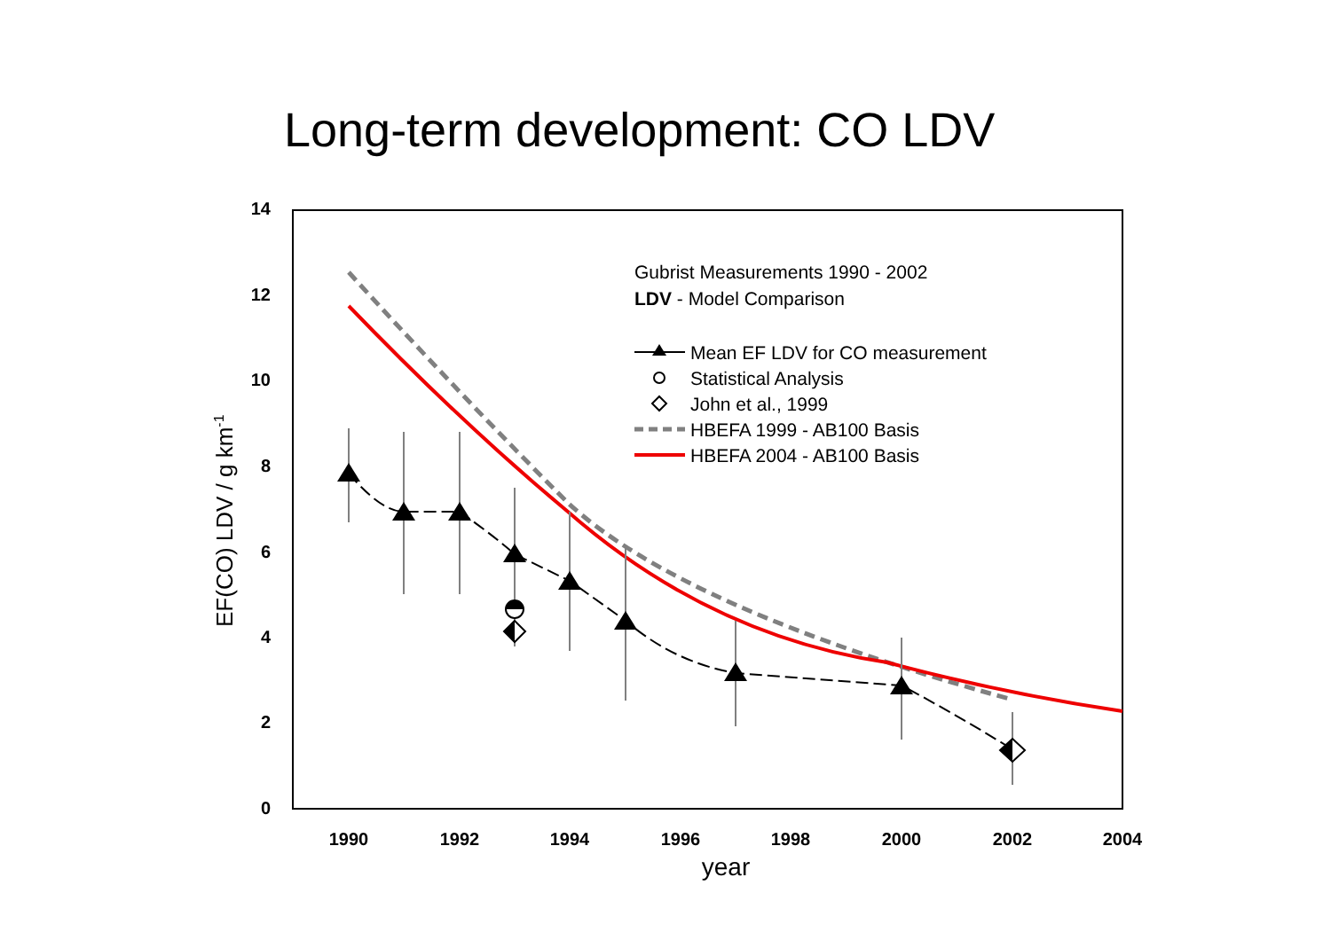Long-term development: CO LDV
14
12
10
8
6
4
2
0
1990
1992
1994
1996
1998
2000
2002
2004
year
EF(CO) LDV / g km-1
Gubrist Measurements 1990 - 2002
LDV - Model Comparison
Mean EF LDV for CO measurement
Statistical Analysis
John et al., 1999
HBEFA 1999 - AB100 Basis
HBEFA 2004 - AB100 Basis